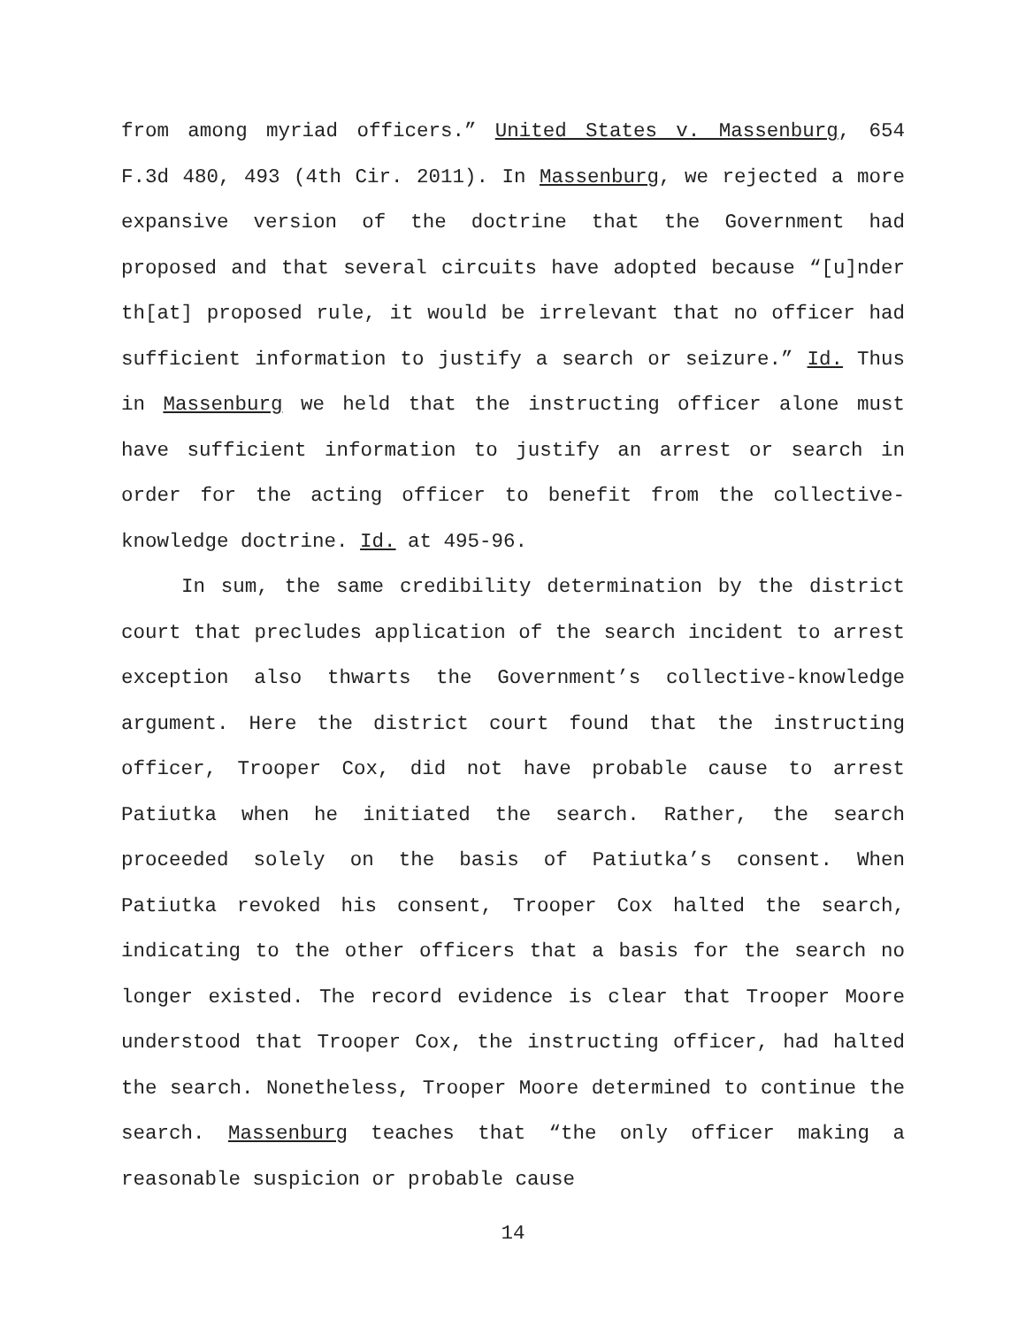from among myriad officers.” United States v. Massenburg, 654 F.3d 480, 493 (4th Cir. 2011). In Massenburg, we rejected a more expansive version of the doctrine that the Government had proposed and that several circuits have adopted because “[u]nder th[at] proposed rule, it would be irrelevant that no officer had sufficient information to justify a search or seizure.” Id. Thus in Massenburg we held that the instructing officer alone must have sufficient information to justify an arrest or search in order for the acting officer to benefit from the collective-knowledge doctrine. Id. at 495-96.
In sum, the same credibility determination by the district court that precludes application of the search incident to arrest exception also thwarts the Government’s collective-knowledge argument. Here the district court found that the instructing officer, Trooper Cox, did not have probable cause to arrest Patiutka when he initiated the search. Rather, the search proceeded solely on the basis of Patiutka’s consent. When Patiutka revoked his consent, Trooper Cox halted the search, indicating to the other officers that a basis for the search no longer existed. The record evidence is clear that Trooper Moore understood that Trooper Cox, the instructing officer, had halted the search. Nonetheless, Trooper Moore determined to continue the search. Massenburg teaches that “the only officer making a reasonable suspicion or probable cause
14